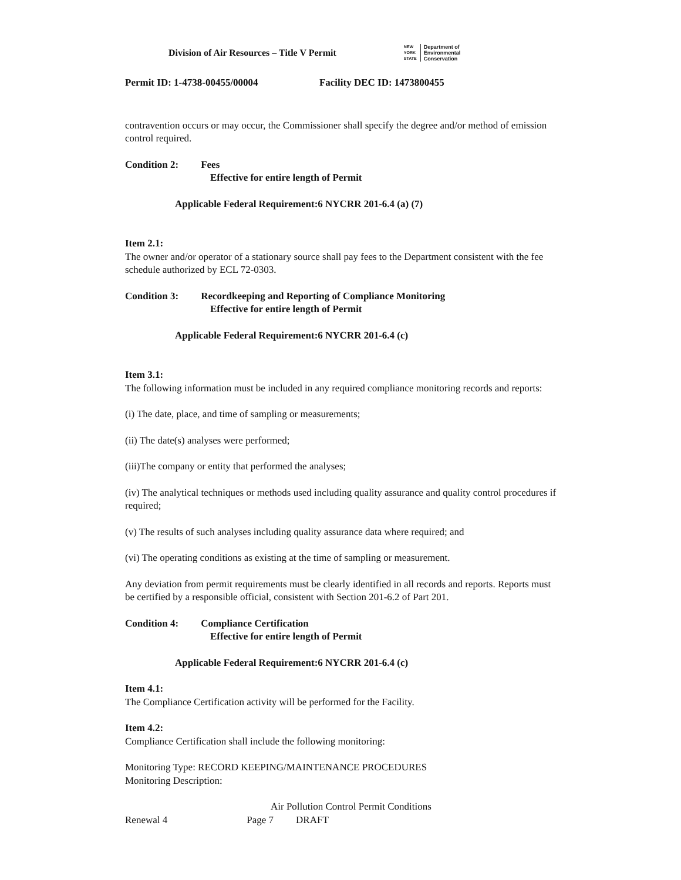Division of Air Resources – Title V Permit
NEW
YORK
STATE Department of
Environmental
Conservation
Permit ID: 1-4738-00455/00004 Facility DEC ID: 1473800455
contravention occurs or may occur, the Commissioner shall specify the degree and/or method of emission control required.
Condition 2: Fees
Effective for entire length of Permit
Applicable Federal Requirement:6 NYCRR 201-6.4 (a) (7)
Item 2.1:
The owner and/or operator of a stationary source shall pay fees to the Department consistent with the fee schedule authorized by ECL 72-0303.
Condition 3: Recordkeeping and Reporting of Compliance Monitoring
Effective for entire length of Permit
Applicable Federal Requirement:6 NYCRR 201-6.4 (c)
Item 3.1:
The following information must be included in any required compliance monitoring records and reports:
(i) The date, place, and time of sampling or measurements;
(ii) The date(s) analyses were performed;
(iii)The company or entity that performed the analyses;
(iv) The analytical techniques or methods used including quality assurance and quality control procedures if required;
(v) The results of such analyses including quality assurance data where required; and
(vi) The operating conditions as existing at the time of sampling or measurement.
Any deviation from permit requirements must be clearly identified in all records and reports. Reports must be certified by a responsible official, consistent with Section 201-6.2 of Part 201.
Condition 4: Compliance Certification
Effective for entire length of Permit
Applicable Federal Requirement:6 NYCRR 201-6.4 (c)
Item 4.1:
The Compliance Certification activity will be performed for the Facility.
Item 4.2:
Compliance Certification shall include the following monitoring:
Monitoring Type: RECORD KEEPING/MAINTENANCE PROCEDURES
Monitoring Description:
Air Pollution Control Permit Conditions
Renewal 4 Page 7 DRAFT